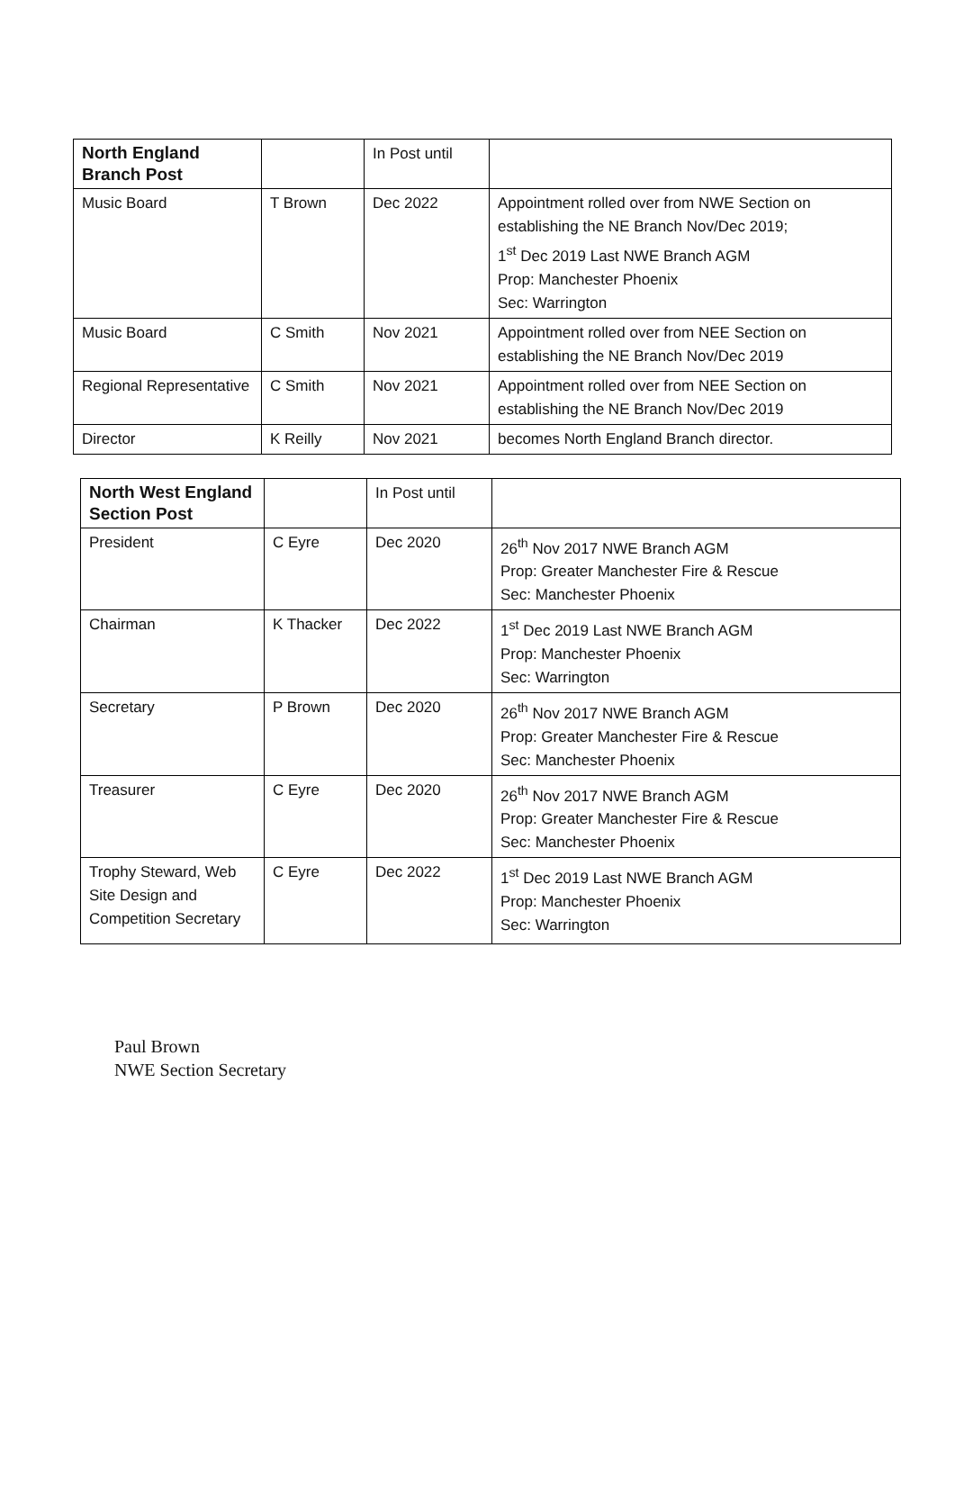| North England Branch Post | | In Post until | |
| --- | --- | --- | --- |
| Music Board | T Brown | Dec 2022 | Appointment rolled over from NWE Section on establishing the NE Branch Nov/Dec 2019; 1<sup>st</sup> Dec 2019 Last NWE Branch AGM Prop: Manchester Phoenix Sec: Warrington |
| Music Board | C Smith | Nov 2021 | Appointment rolled over from NEE Section on establishing the NE Branch Nov/Dec 2019 |
| Regional Representative | C Smith | Nov 2021 | Appointment rolled over from NEE Section on establishing the NE Branch Nov/Dec 2019 |
| Director | K Reilly | Nov 2021 | becomes North England Branch director. |
| North West England Section Post | | In Post until | |
| --- | --- | --- | --- |
| President | C Eyre | Dec 2020 | 26<sup>th</sup> Nov 2017 NWE Branch AGM Prop: Greater Manchester Fire & Rescue Sec: Manchester Phoenix |
| Chairman | K Thacker | Dec 2022 | 1<sup>st</sup> Dec 2019 Last NWE Branch AGM Prop: Manchester Phoenix Sec: Warrington |
| Secretary | P Brown | Dec 2020 | 26<sup>th</sup> Nov 2017 NWE Branch AGM Prop: Greater Manchester Fire & Rescue Sec: Manchester Phoenix |
| Treasurer | C Eyre | Dec 2020 | 26<sup>th</sup> Nov 2017 NWE Branch AGM Prop: Greater Manchester Fire & Rescue Sec: Manchester Phoenix |
| Trophy Steward, Web Site Design and Competition Secretary | C Eyre | Dec 2022 | 1<sup>st</sup> Dec 2019 Last NWE Branch AGM Prop: Manchester Phoenix Sec: Warrington |
Paul Brown
NWE Section Secretary